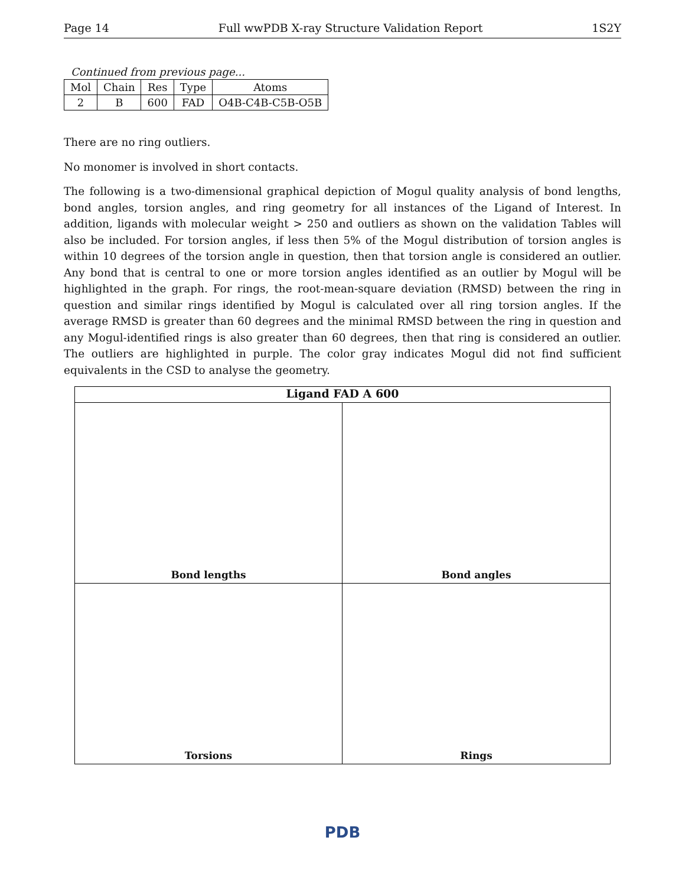Page 14 Full wwPDB X-ray Structure Validation Report 1S2Y
Continued from previous page...
| Mol | Chain | Res | Type | Atoms |
| --- | --- | --- | --- | --- |
| 2 | B | 600 | FAD | O4B-C4B-C5B-O5B |
There are no ring outliers.
No monomer is involved in short contacts.
The following is a two-dimensional graphical depiction of Mogul quality analysis of bond lengths, bond angles, torsion angles, and ring geometry for all instances of the Ligand of Interest. In addition, ligands with molecular weight > 250 and outliers as shown on the validation Tables will also be included. For torsion angles, if less then 5% of the Mogul distribution of torsion angles is within 10 degrees of the torsion angle in question, then that torsion angle is considered an outlier. Any bond that is central to one or more torsion angles identified as an outlier by Mogul will be highlighted in the graph. For rings, the root-mean-square deviation (RMSD) between the ring in question and similar rings identified by Mogul is calculated over all ring torsion angles. If the average RMSD is greater than 60 degrees and the minimal RMSD between the ring in question and any Mogul-identified rings is also greater than 60 degrees, then that ring is considered an outlier. The outliers are highlighted in purple. The color gray indicates Mogul did not find sufficient equivalents in the CSD to analyse the geometry.
Ligand FAD A 600
Bond lengths
Bond angles
Torsions
Rings
PDB